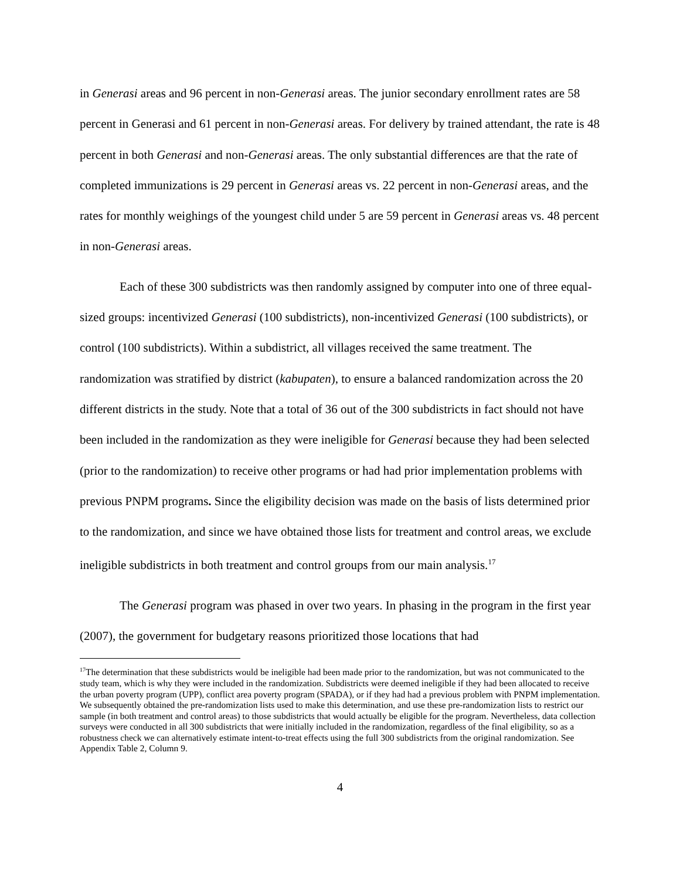in Generasi areas and 96 percent in non-Generasi areas. The junior secondary enrollment rates are 58 percent in Generasi and 61 percent in non-Generasi areas. For delivery by trained attendant, the rate is 48 percent in both Generasi and non-Generasi areas. The only substantial differences are that the rate of completed immunizations is 29 percent in Generasi areas vs. 22 percent in non-Generasi areas, and the rates for monthly weighings of the youngest child under 5 are 59 percent in Generasi areas vs. 48 percent in non-Generasi areas.
Each of these 300 subdistricts was then randomly assigned by computer into one of three equal-sized groups: incentivized Generasi (100 subdistricts), non-incentivized Generasi (100 subdistricts), or control (100 subdistricts). Within a subdistrict, all villages received the same treatment. The randomization was stratified by district (kabupaten), to ensure a balanced randomization across the 20 different districts in the study. Note that a total of 36 out of the 300 subdistricts in fact should not have been included in the randomization as they were ineligible for Generasi because they had been selected (prior to the randomization) to receive other programs or had had prior implementation problems with previous PNPM programs. Since the eligibility decision was made on the basis of lists determined prior to the randomization, and since we have obtained those lists for treatment and control areas, we exclude ineligible subdistricts in both treatment and control groups from our main analysis.<sup>17</sup>
The Generasi program was phased in over two years. In phasing in the program in the first year (2007), the government for budgetary reasons prioritized those locations that had
<sup>17</sup> The determination that these subdistricts would be ineligible had been made prior to the randomization, but was not communicated to the study team, which is why they were included in the randomization. Subdistricts were deemed ineligible if they had been allocated to receive the urban poverty program (UPP), conflict area poverty program (SPADA), or if they had had a previous problem with PNPM implementation. We subsequently obtained the pre-randomization lists used to make this determination, and use these pre-randomization lists to restrict our sample (in both treatment and control areas) to those subdistricts that would actually be eligible for the program. Nevertheless, data collection surveys were conducted in all 300 subdistricts that were initially included in the randomization, regardless of the final eligibility, so as a robustness check we can alternatively estimate intent-to-treat effects using the full 300 subdistricts from the original randomization. See Appendix Table 2, Column 9.
4